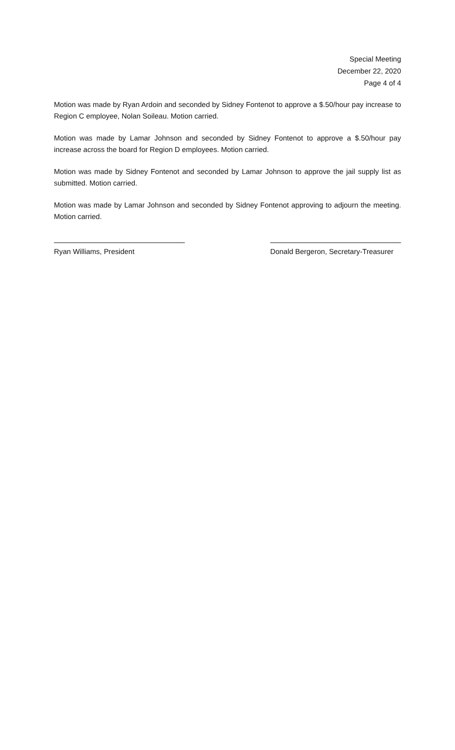Special Meeting
December 22, 2020
Page 4 of 4
Motion was made by Ryan Ardoin and seconded by Sidney Fontenot to approve a $.50/hour pay increase to Region C employee, Nolan Soileau. Motion carried.
Motion was made by Lamar Johnson and seconded by Sidney Fontenot to approve a $.50/hour pay increase across the board for Region D employees. Motion carried.
Motion was made by Sidney Fontenot and seconded by Lamar Johnson to approve the jail supply list as submitted. Motion carried.
Motion was made by Lamar Johnson and seconded by Sidney Fontenot approving to adjourn the meeting. Motion carried.
Ryan Williams, President Donald Bergeron, Secretary-Treasurer